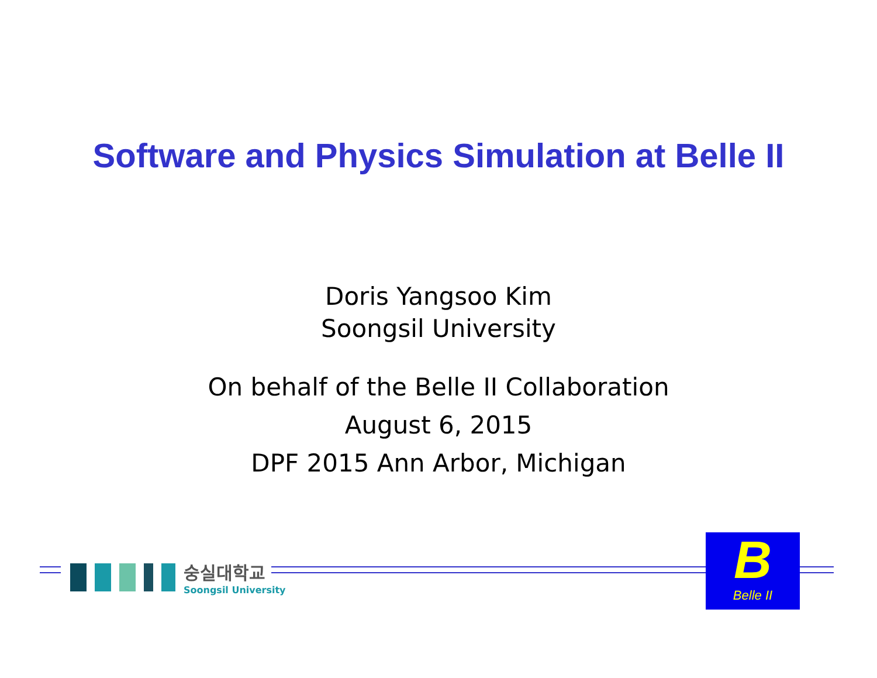Software and Physics Simulation at Belle II
Doris Yangsoo Kim
Soongsil University
On behalf of the Belle II Collaboration
August 6, 2015
DPF 2015 Ann Arbor, Michigan
숭실대학교
Soongsil University
B
Belle II